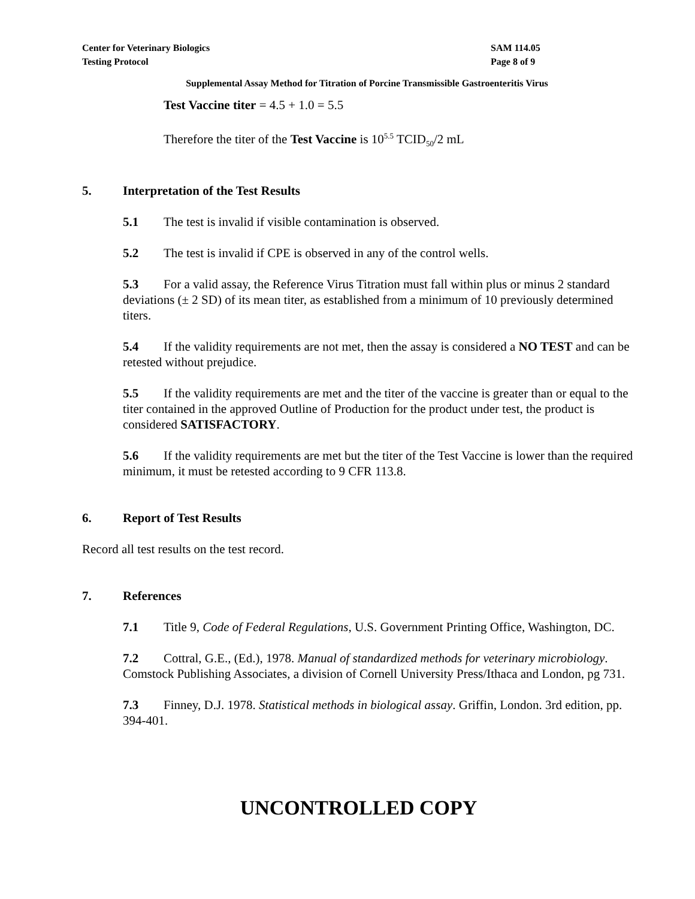Center for Veterinary Biologics
Testing Protocol
SAM 114.05
Page 8 of 9
Supplemental Assay Method for Titration of Porcine Transmissible Gastroenteritis Virus
Test Vaccine titer = 4.5 + 1.0 = 5.5
Therefore the titer of the Test Vaccine is 10<sup>5.5</sup> TCID<sub>50</sub>/2 mL
5. Interpretation of the Test Results
5.1 The test is invalid if visible contamination is observed.
5.2 The test is invalid if CPE is observed in any of the control wells.
5.3 For a valid assay, the Reference Virus Titration must fall within plus or minus 2 standard deviations (± 2 SD) of its mean titer, as established from a minimum of 10 previously determined titers.
5.4 If the validity requirements are not met, then the assay is considered a NO TEST and can be retested without prejudice.
5.5 If the validity requirements are met and the titer of the vaccine is greater than or equal to the titer contained in the approved Outline of Production for the product under test, the product is considered SATISFACTORY.
5.6 If the validity requirements are met but the titer of the Test Vaccine is lower than the required minimum, it must be retested according to 9 CFR 113.8.
6. Report of Test Results
Record all test results on the test record.
7. References
7.1 Title 9, Code of Federal Regulations, U.S. Government Printing Office, Washington, DC.
7.2 Cottral, G.E., (Ed.), 1978. Manual of standardized methods for veterinary microbiology. Comstock Publishing Associates, a division of Cornell University Press/Ithaca and London, pg 731.
7.3 Finney, D.J. 1978. Statistical methods in biological assay. Griffin, London. 3rd edition, pp. 394-401.
UNCONTROLLED COPY